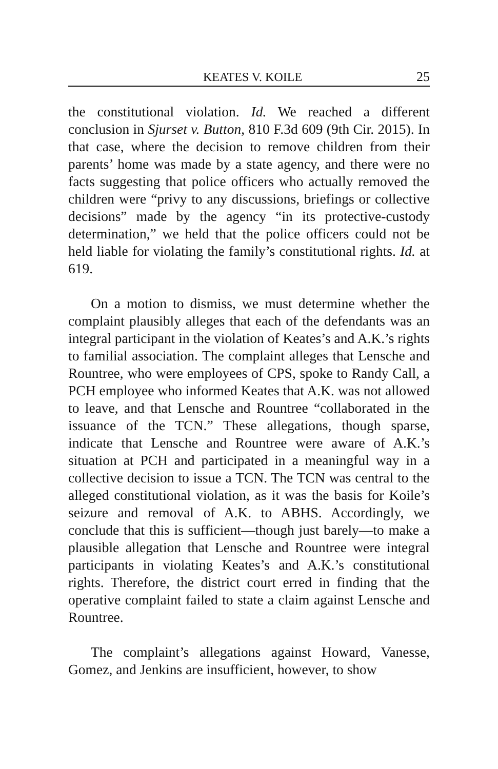KEATES V. KOILE 25
the constitutional violation. Id. We reached a different conclusion in Sjurset v. Button, 810 F.3d 609 (9th Cir. 2015). In that case, where the decision to remove children from their parents’ home was made by a state agency, and there were no facts suggesting that police officers who actually removed the children were “privy to any discussions, briefings or collective decisions” made by the agency “in its protective-custody determination,” we held that the police officers could not be held liable for violating the family’s constitutional rights. Id. at 619.
On a motion to dismiss, we must determine whether the complaint plausibly alleges that each of the defendants was an integral participant in the violation of Keates’s and A.K.’s rights to familial association. The complaint alleges that Lensche and Rountree, who were employees of CPS, spoke to Randy Call, a PCH employee who informed Keates that A.K. was not allowed to leave, and that Lensche and Rountree “collaborated in the issuance of the TCN.” These allegations, though sparse, indicate that Lensche and Rountree were aware of A.K.’s situation at PCH and participated in a meaningful way in a collective decision to issue a TCN. The TCN was central to the alleged constitutional violation, as it was the basis for Koile’s seizure and removal of A.K. to ABHS. Accordingly, we conclude that this is sufficient—though just barely—to make a plausible allegation that Lensche and Rountree were integral participants in violating Keates’s and A.K.’s constitutional rights. Therefore, the district court erred in finding that the operative complaint failed to state a claim against Lensche and Rountree.
The complaint’s allegations against Howard, Vanesse, Gomez, and Jenkins are insufficient, however, to show